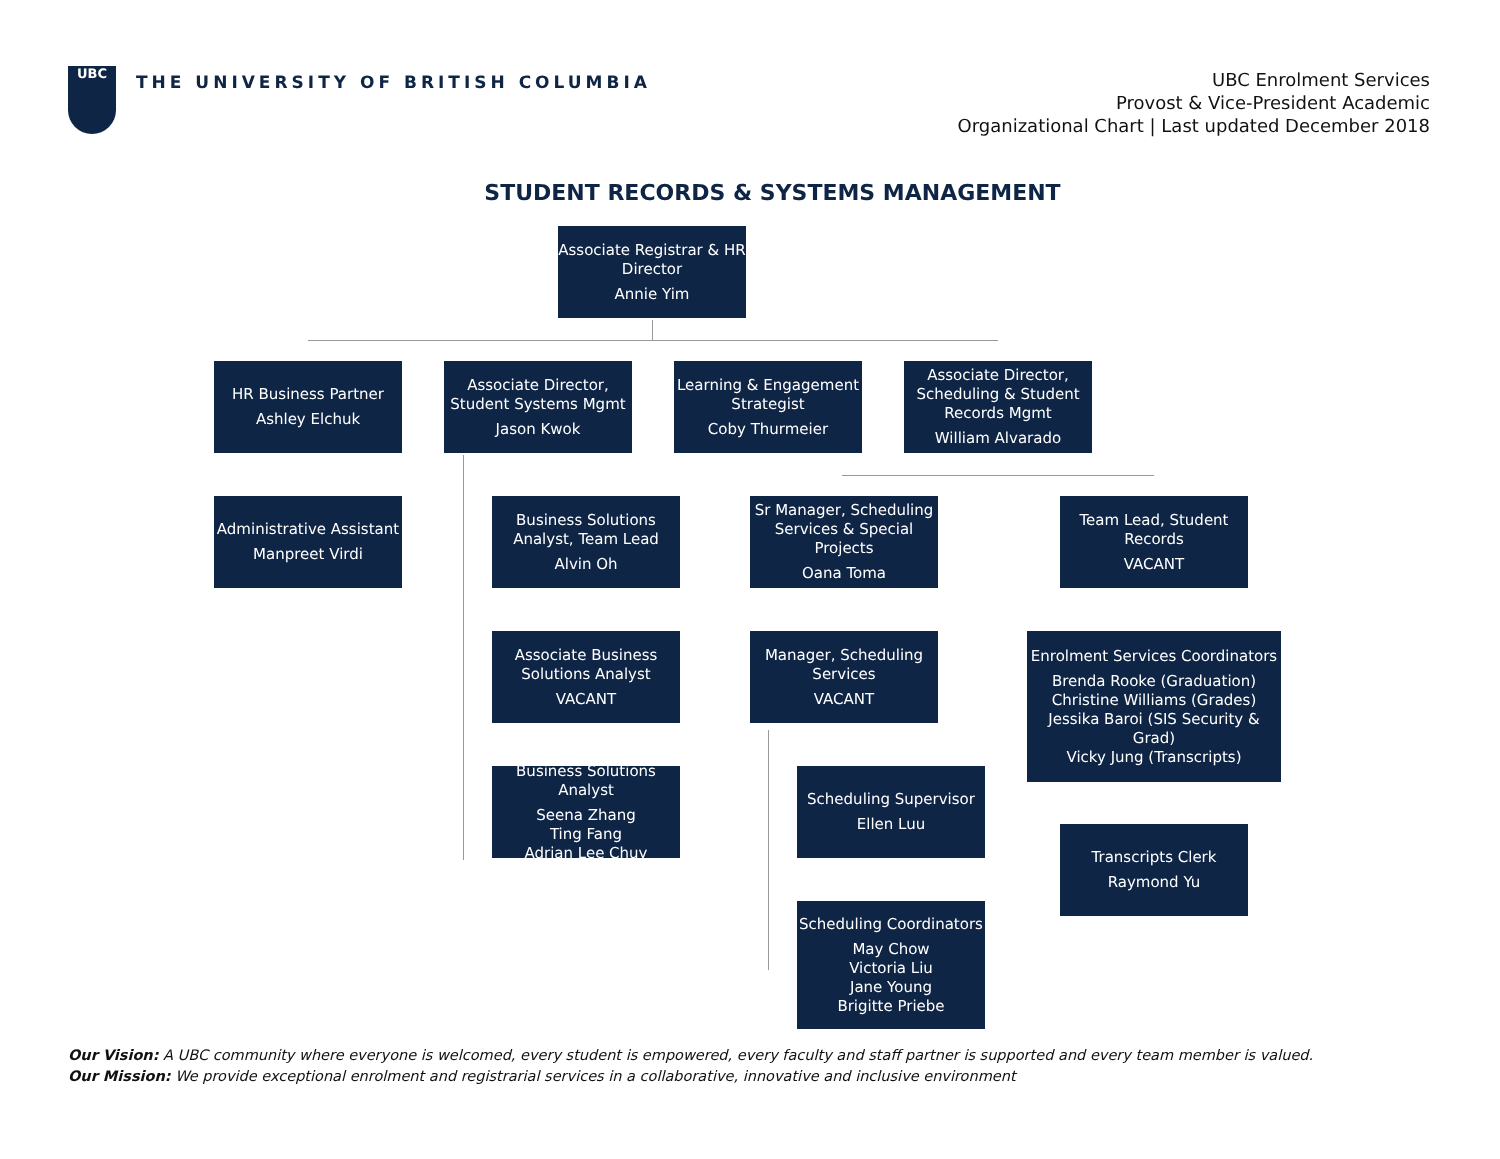UBC
THE UNIVERSITY OF BRITISH COLUMBIA
UBC Enrolment Services
Provost & Vice-President Academic
Organizational Chart | Last updated December 2018
STUDENT RECORDS & SYSTEMS MANAGEMENT
Associate Registrar & HR Director
Annie Yim
HR Business Partner
Ashley Elchuk
Associate Director, Student Systems Mgmt
Jason Kwok
Learning & Engagement Strategist
Coby Thurmeier
Associate Director, Scheduling & Student Records Mgmt
William Alvarado
Administrative Assistant
Manpreet Virdi
Business Solutions Analyst, Team Lead
Alvin Oh
Sr Manager, Scheduling Services & Special Projects
Oana Toma
Team Lead, Student Records
VACANT
Associate Business Solutions Analyst
VACANT
Manager, Scheduling Services
VACANT
Enrolment Services Coordinators
Brenda Rooke (Graduation)
Christine Williams (Grades)
Jessika Baroi (SIS Security & Grad)
Vicky Jung (Transcripts)
Business Solutions Analyst
Seena Zhang
Ting Fang
Adrian Lee Chuy
Scheduling Supervisor
Ellen Luu
Transcripts Clerk
Raymond Yu
Scheduling Coordinators
May Chow
Victoria Liu
Jane Young
Brigitte Priebe
Our Vision: A UBC community where everyone is welcomed, every student is empowered, every faculty and staff partner is supported and every team member is valued.
Our Mission: We provide exceptional enrolment and registrarial services in a collaborative, innovative and inclusive environment